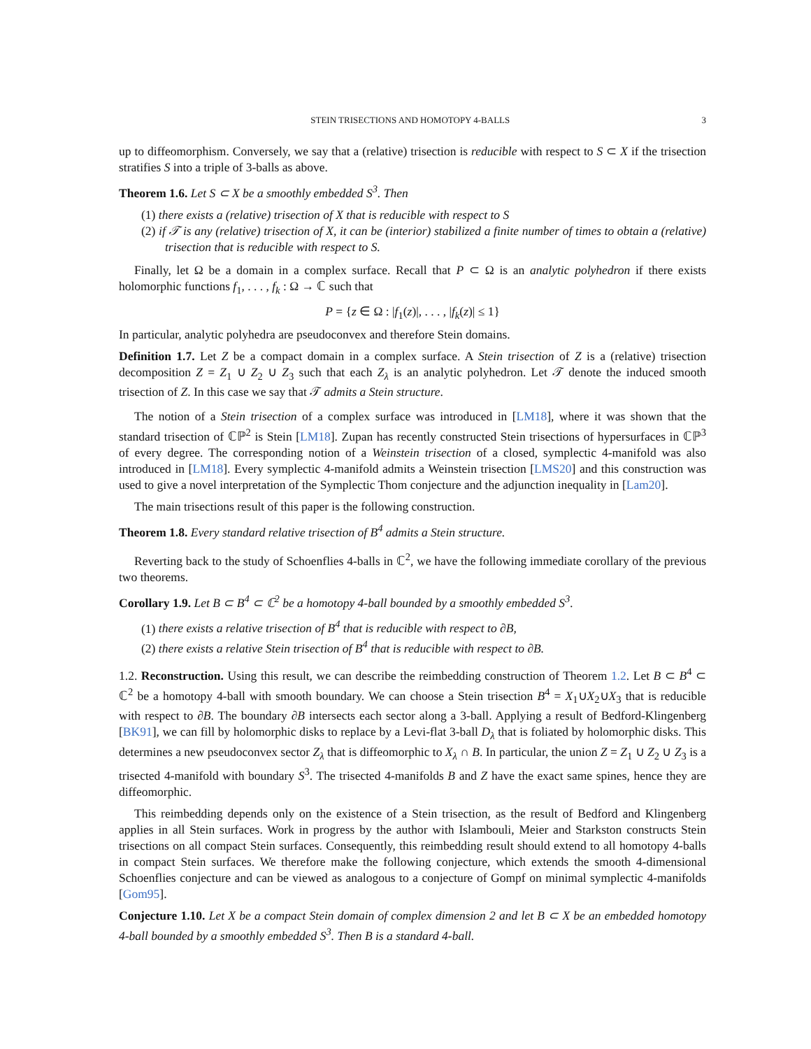STEIN TRISECTIONS AND HOMOTOPY 4-BALLS 3
up to diffeomorphism. Conversely, we say that a (relative) trisection is reducible with respect to S ⊂ X if the trisection stratifies S into a triple of 3-balls as above.
Theorem 1.6. Let S ⊂ X be a smoothly embedded S<sup>3</sup>. Then
(1) there exists a (relative) trisection of X that is reducible with respect to S
(2) if 𝒯 is any (relative) trisection of X, it can be (interior) stabilized a finite number of times to obtain a (relative) trisection that is reducible with respect to S.
Finally, let Ω be a domain in a complex surface. Recall that P ⊂ Ω is an analytic polyhedron if there exists holomorphic functions f<sub>1</sub>, . . . , f<sub>k</sub> : Ω → ℂ such that
P = {z ∈ Ω : |f<sub>1</sub>(z)|, . . . , |f<sub>k</sub>(z)| ≤ 1}
In particular, analytic polyhedra are pseudoconvex and therefore Stein domains.
Definition 1.7. Let Z be a compact domain in a complex surface. A Stein trisection of Z is a (relative) trisection decomposition Z = Z<sub>1</sub> ∪ Z<sub>2</sub> ∪ Z<sub>3</sub> such that each Z<sub>λ</sub> is an analytic polyhedron. Let 𝒯 denote the induced smooth trisection of Z. In this case we say that 𝒯 admits a Stein structure.
The notion of a Stein trisection of a complex surface was introduced in [LM18], where it was shown that the standard trisection of ℂℙ<sup>2</sup> is Stein [LM18]. Zupan has recently constructed Stein trisections of hypersurfaces in ℂℙ<sup>3</sup> of every degree. The corresponding notion of a Weinstein trisection of a closed, symplectic 4-manifold was also introduced in [LM18]. Every symplectic 4-manifold admits a Weinstein trisection [LMS20] and this construction was used to give a novel interpretation of the Symplectic Thom conjecture and the adjunction inequality in [Lam20].
The main trisections result of this paper is the following construction.
Theorem 1.8. Every standard relative trisection of B<sup>4</sup> admits a Stein structure.
Reverting back to the study of Schoenflies 4-balls in ℂ<sup>2</sup>, we have the following immediate corollary of the previous two theorems.
Corollary 1.9. Let B ⊂ B<sup>4</sup> ⊂ ℂ<sup>2</sup> be a homotopy 4-ball bounded by a smoothly embedded S<sup>3</sup>.
(1) there exists a relative trisection of B<sup>4</sup> that is reducible with respect to ∂B,
(2) there exists a relative Stein trisection of B<sup>4</sup> that is reducible with respect to ∂B.
1.2. Reconstruction. Using this result, we can describe the reimbedding construction of Theorem 1.2. Let B ⊂ B<sup>4</sup> ⊂ ℂ<sup>2</sup> be a homotopy 4-ball with smooth boundary. We can choose a Stein trisection B<sup>4</sup> = X<sub>1</sub>∪X<sub>2</sub>∪X<sub>3</sub> that is reducible with respect to ∂B. The boundary ∂B intersects each sector along a 3-ball. Applying a result of Bedford-Klingenberg [BK91], we can fill by holomorphic disks to replace by a Levi-flat 3-ball D<sub>λ</sub> that is foliated by holomorphic disks. This determines a new pseudoconvex sector Z<sub>λ</sub> that is diffeomorphic to X<sub>λ</sub> ∩ B. In particular, the union Z = Z<sub>1</sub> ∪ Z<sub>2</sub> ∪ Z<sub>3</sub> is a trisected 4-manifold with boundary S<sup>3</sup>. The trisected 4-manifolds B and Z have the exact same spines, hence they are diffeomorphic.
This reimbedding depends only on the existence of a Stein trisection, as the result of Bedford and Klingenberg applies in all Stein surfaces. Work in progress by the author with Islambouli, Meier and Starkston constructs Stein trisections on all compact Stein surfaces. Consequently, this reimbedding result should extend to all homotopy 4-balls in compact Stein surfaces. We therefore make the following conjecture, which extends the smooth 4-dimensional Schoenflies conjecture and can be viewed as analogous to a conjecture of Gompf on minimal symplectic 4-manifolds [Gom95].
Conjecture 1.10. Let X be a compact Stein domain of complex dimension 2 and let B ⊂ X be an embedded homotopy 4-ball bounded by a smoothly embedded S<sup>3</sup>. Then B is a standard 4-ball.